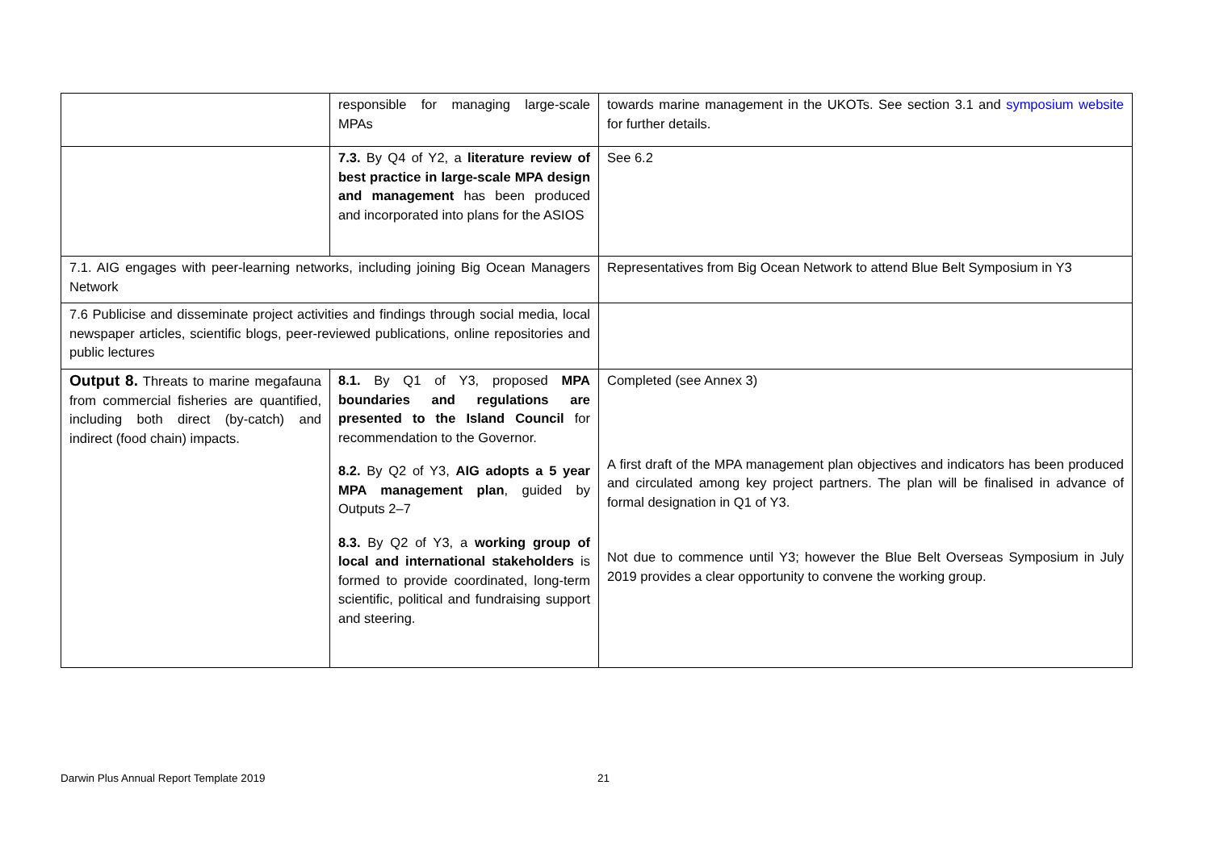| | responsible for managing large-scale MPAs | towards marine management in the UKOTs. See section 3.1 and symposium website for further details. |
| | 7.3. By Q4 of Y2, a literature review of best practice in large-scale MPA design and management has been produced and incorporated into plans for the ASIOS | See 6.2 |
| 7.1. AIG engages with peer-learning networks, including joining Big Ocean Managers Network | | Representatives from Big Ocean Network to attend Blue Belt Symposium in Y3 |
| 7.6 Publicise and disseminate project activities and findings through social media, local newspaper articles, scientific blogs, peer-reviewed publications, online repositories and public lectures | | |
| Output 8. Threats to marine megafauna from commercial fisheries are quantified, including both direct (by-catch) and indirect (food chain) impacts. | 8.1. By Q1 of Y3, proposed MPA boundaries and regulations are presented to the Island Council for recommendation to the Governor. 8.2. By Q2 of Y3, AIG adopts a 5 year MPA management plan , guided by Outputs 2–7 8.3. By Q2 of Y3, a working group of local and international stakeholders is formed to provide coordinated, long-term scientific, political and fundraising support and steering. | Completed (see Annex 3) A first draft of the MPA management plan objectives and indicators has been produced and circulated among key project partners. The plan will be finalised in advance of formal designation in Q1 of Y3. Not due to commence until Y3; however the Blue Belt Overseas Symposium in July 2019 provides a clear opportunity to convene the working group. |
Darwin Plus Annual Report Template 2019 21